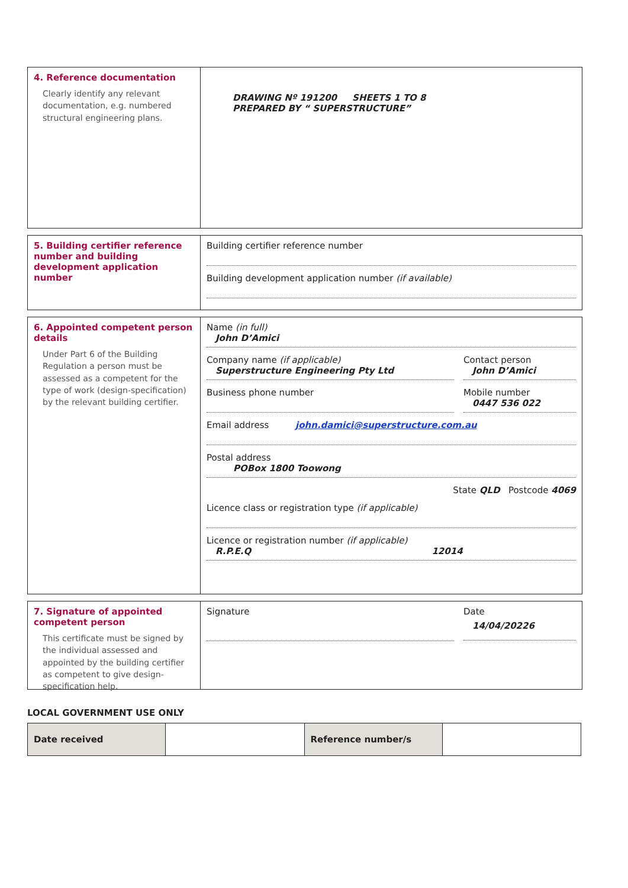4. Reference documentation
Clearly identify any relevant documentation, e.g. numbered structural engineering plans.
DRAWING Nº 191200 SHEETS 1 TO 8
PREPARED BY “ SUPERSTRUCTURE”
5. Building certifier reference number and building development application number
Building certifier reference number
Building development application number (if available)
6. Appointed competent person details
Under Part 6 of the Building Regulation a person must be assessed as a competent for the type of work (design-specification) by the relevant building certifier.
Name (in full)
John D’Amici
Company name (if applicable)
Superstructure Engineering Pty Ltd
Contact person
John D’Amici
Business phone number Mobile number
0447 536 022
Email address john.damici@superstructure.com.au
Postal address
POBox 1800 Toowong
State QLD Postcode 4069
Licence class or registration type (if applicable)
Licence or registration number (if applicable)
R.P.E.Q 12014
7. Signature of appointed competent person
This certificate must be signed by the individual assessed and appointed by the building certifier as competent to give design-specification help.
Signature Date
14/04/20226
LOCAL GOVERNMENT USE ONLY
| Date received | | Reference number/s | |